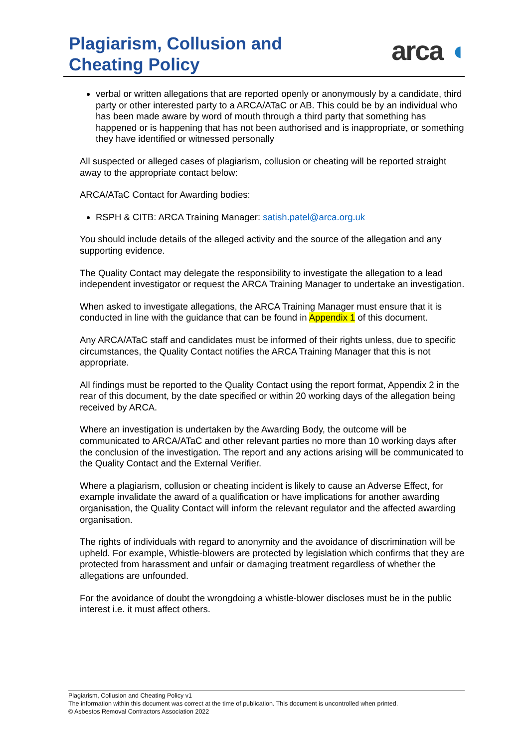Plagiarism, Collusion and
Cheating Policy
arca ◖
verbal or written allegations that are reported openly or anonymously by a candidate, third party or other interested party to a ARCA/ATaC or AB. This could be by an individual who has been made aware by word of mouth through a third party that something has happened or is happening that has not been authorised and is inappropriate, or something they have identified or witnessed personally
All suspected or alleged cases of plagiarism, collusion or cheating will be reported straight away to the appropriate contact below:
ARCA/ATaC Contact for Awarding bodies:
RSPH & CITB: ARCA Training Manager: satish.patel@arca.org.uk
You should include details of the alleged activity and the source of the allegation and any supporting evidence.
The Quality Contact may delegate the responsibility to investigate the allegation to a lead independent investigator or request the ARCA Training Manager to undertake an investigation.
When asked to investigate allegations, the ARCA Training Manager must ensure that it is conducted in line with the guidance that can be found in Appendix 1 of this document.
Any ARCA/ATaC staff and candidates must be informed of their rights unless, due to specific circumstances, the Quality Contact notifies the ARCA Training Manager that this is not appropriate.
All findings must be reported to the Quality Contact using the report format, Appendix 2 in the rear of this document, by the date specified or within 20 working days of the allegation being received by ARCA.
Where an investigation is undertaken by the Awarding Body, the outcome will be communicated to ARCA/ATaC and other relevant parties no more than 10 working days after the conclusion of the investigation. The report and any actions arising will be communicated to the Quality Contact and the External Verifier.
Where a plagiarism, collusion or cheating incident is likely to cause an Adverse Effect, for example invalidate the award of a qualification or have implications for another awarding organisation, the Quality Contact will inform the relevant regulator and the affected awarding organisation.
The rights of individuals with regard to anonymity and the avoidance of discrimination will be upheld. For example, Whistle-blowers are protected by legislation which confirms that they are protected from harassment and unfair or damaging treatment regardless of whether the allegations are unfounded.
For the avoidance of doubt the wrongdoing a whistle-blower discloses must be in the public interest i.e. it must affect others.
Plagiarism, Collusion and Cheating Policy v1
The information within this document was correct at the time of publication. This document is uncontrolled when printed.
© Asbestos Removal Contractors Association 2022